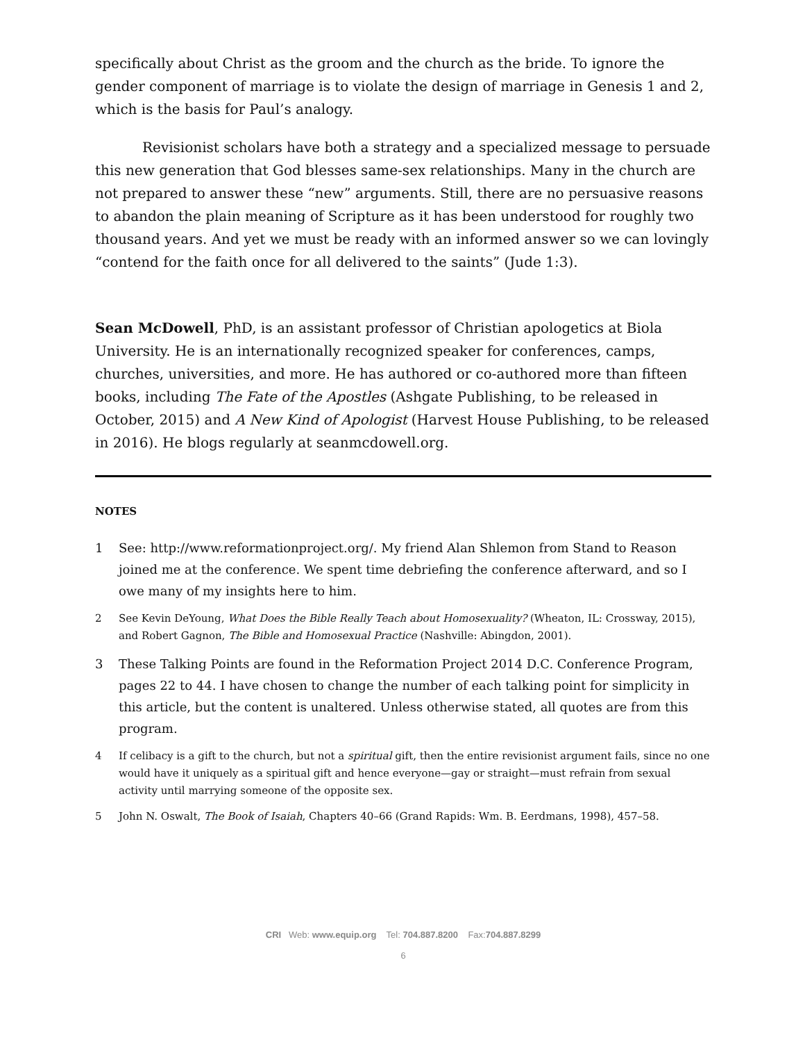specifically about Christ as the groom and the church as the bride. To ignore the gender component of marriage is to violate the design of marriage in Genesis 1 and 2, which is the basis for Paul’s analogy.
Revisionist scholars have both a strategy and a specialized message to persuade this new generation that God blesses same-sex relationships. Many in the church are not prepared to answer these “new” arguments. Still, there are no persuasive reasons to abandon the plain meaning of Scripture as it has been understood for roughly two thousand years. And yet we must be ready with an informed answer so we can lovingly “contend for the faith once for all delivered to the saints” (Jude 1:3).
Sean McDowell, PhD, is an assistant professor of Christian apologetics at Biola University. He is an internationally recognized speaker for conferences, camps, churches, universities, and more. He has authored or co-authored more than fifteen books, including The Fate of the Apostles (Ashgate Publishing, to be released in October, 2015) and A New Kind of Apologist (Harvest House Publishing, to be released in 2016). He blogs regularly at seanmcdowell.org.
NOTES
1 See: http://www.reformationproject.org/. My friend Alan Shlemon from Stand to Reason joined me at the conference. We spent time debriefing the conference afterward, and so I owe many of my insights here to him.
2 See Kevin DeYoung, What Does the Bible Really Teach about Homosexuality? (Wheaton, IL: Crossway, 2015), and Robert Gagnon, The Bible and Homosexual Practice (Nashville: Abingdon, 2001).
3 These Talking Points are found in the Reformation Project 2014 D.C. Conference Program, pages 22 to 44. I have chosen to change the number of each talking point for simplicity in this article, but the content is unaltered. Unless otherwise stated, all quotes are from this program.
4 If celibacy is a gift to the church, but not a spiritual gift, then the entire revisionist argument fails, since no one would have it uniquely as a spiritual gift and hence everyone—gay or straight—must refrain from sexual activity until marrying someone of the opposite sex.
5 John N. Oswalt, The Book of Isaiah, Chapters 40–66 (Grand Rapids: Wm. B. Eerdmans, 1998), 457–58.
CRI Web: www.equip.org Tel: 704.887.8200 Fax:704.887.8299
6